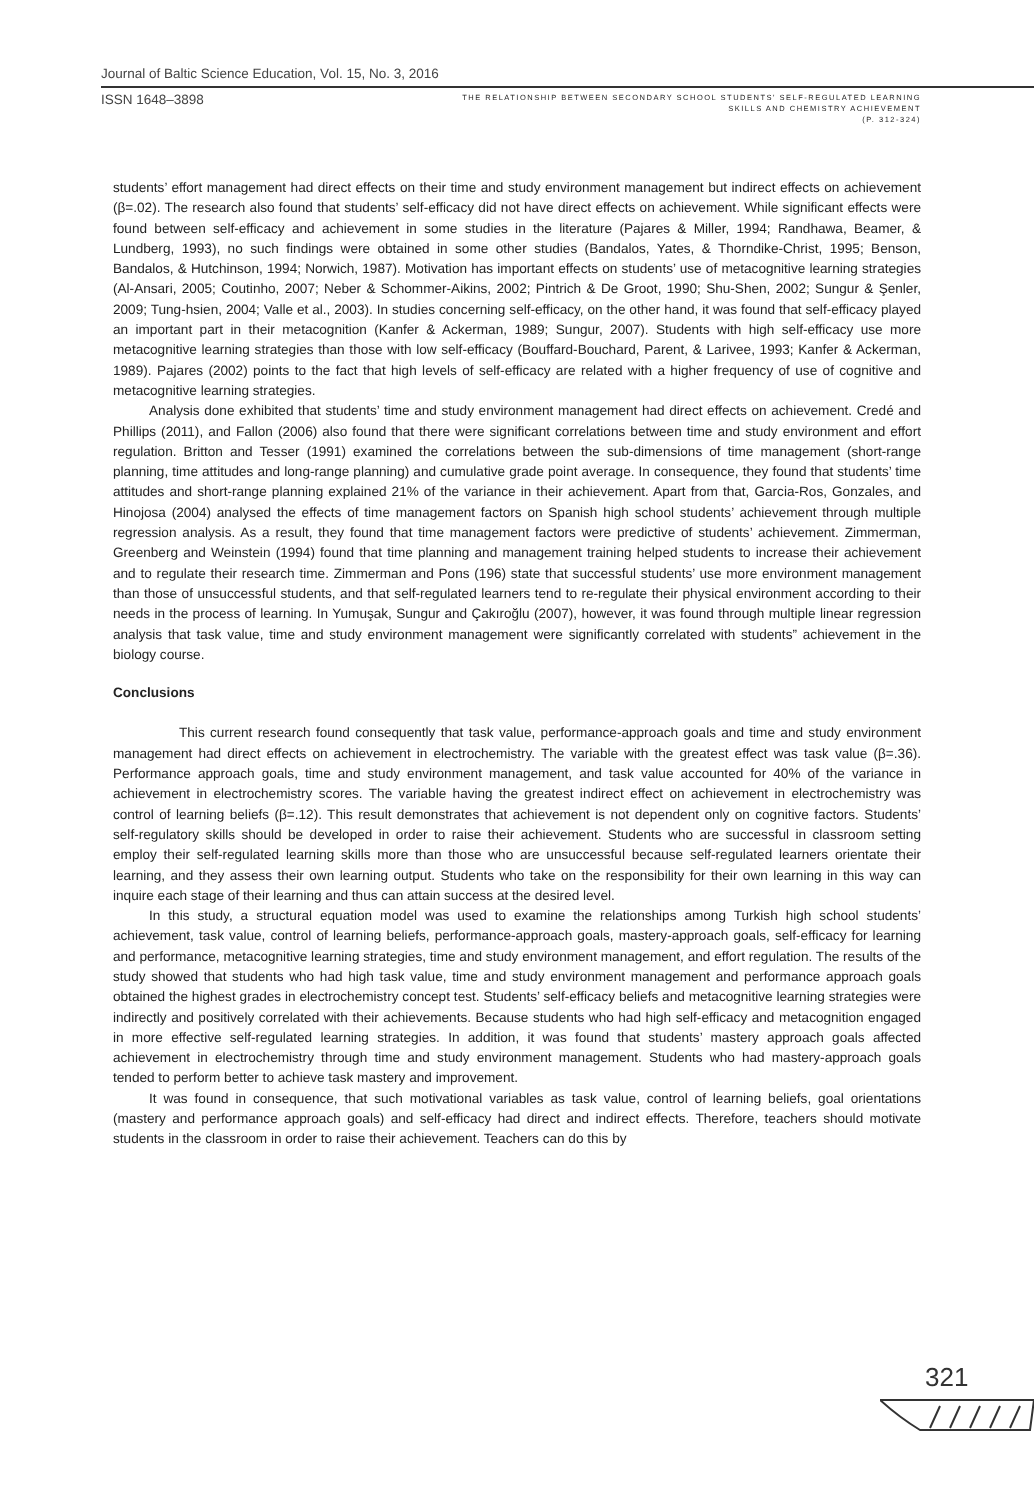Journal of Baltic Science Education, Vol. 15, No. 3, 2016
ISSN 1648–3898
THE RELATIONSHIP BETWEEN SECONDARY SCHOOL STUDENTS' SELF-REGULATED LEARNING
SKILLS AND CHEMISTRY ACHIEVEMENT
(P. 312-324)
students’ effort management had direct effects on their time and study environment management but indirect effects on achievement (β=.02). The research also found that students’ self-efficacy did not have direct effects on achievement. While significant effects were found between self-efficacy and achievement in some studies in the literature (Pajares & Miller, 1994; Randhawa, Beamer, & Lundberg, 1993), no such findings were obtained in some other studies (Bandalos, Yates, & Thorndike-Christ, 1995; Benson, Bandalos, & Hutchinson, 1994; Norwich, 1987). Motivation has important effects on students’ use of metacognitive learning strategies (Al-Ansari, 2005; Coutinho, 2007; Neber & Schommer-Aikins, 2002; Pintrich & De Groot, 1990; Shu-Shen, 2002; Sungur & Şenler, 2009; Tung-hsien, 2004; Valle et al., 2003). In studies concerning self-efficacy, on the other hand, it was found that self-efficacy played an important part in their metacognition (Kanfer & Ackerman, 1989; Sungur, 2007). Students with high self-efficacy use more metacognitive learning strategies than those with low self-efficacy (Bouffard-Bouchard, Parent, & Larivee, 1993; Kanfer & Ackerman, 1989). Pajares (2002) points to the fact that high levels of self-efficacy are related with a higher frequency of use of cognitive and metacognitive learning strategies.
Analysis done exhibited that students’ time and study environment management had direct effects on achievement. Credé and Phillips (2011), and Fallon (2006) also found that there were significant correlations between time and study environment and effort regulation. Britton and Tesser (1991) examined the correlations between the sub-dimensions of time management (short-range planning, time attitudes and long-range planning) and cumulative grade point average. In consequence, they found that students’ time attitudes and short-range planning explained 21% of the variance in their achievement. Apart from that, Garcia-Ros, Gonzales, and Hinojosa (2004) analysed the effects of time management factors on Spanish high school students’ achievement through multiple regression analysis. As a result, they found that time management factors were predictive of students’ achievement. Zimmerman, Greenberg and Weinstein (1994) found that time planning and management training helped students to increase their achievement and to regulate their research time. Zimmerman and Pons (196) state that successful students’ use more environment management than those of unsuccessful students, and that self-regulated learners tend to re-regulate their physical environment according to their needs in the process of learning. In Yumuşak, Sungur and Çakıroğlu (2007), however, it was found through multiple linear regression analysis that task value, time and study environment management were significantly correlated with students” achievement in the biology course.
Conclusions
This current research found consequently that task value, performance-approach goals and time and study environment management had direct effects on achievement in electrochemistry. The variable with the greatest effect was task value (β=.36). Performance approach goals, time and study environment management, and task value accounted for 40% of the variance in achievement in electrochemistry scores. The variable having the greatest indirect effect on achievement in electrochemistry was control of learning beliefs (β=.12). This result demonstrates that achievement is not dependent only on cognitive factors. Students’ self-regulatory skills should be developed in order to raise their achievement. Students who are successful in classroom setting employ their self-regulated learning skills more than those who are unsuccessful because self-regulated learners orientate their learning, and they assess their own learning output. Students who take on the responsibility for their own learning in this way can inquire each stage of their learning and thus can attain success at the desired level.
In this study, a structural equation model was used to examine the relationships among Turkish high school students’ achievement, task value, control of learning beliefs, performance-approach goals, mastery-approach goals, self-efficacy for learning and performance, metacognitive learning strategies, time and study environment management, and effort regulation. The results of the study showed that students who had high task value, time and study environment management and performance approach goals obtained the highest grades in electrochemistry concept test. Students’ self-efficacy beliefs and metacognitive learning strategies were indirectly and positively correlated with their achievements. Because students who had high self-efficacy and metacognition engaged in more effective self-regulated learning strategies. In addition, it was found that students’ mastery approach goals affected achievement in electrochemistry through time and study environment management. Students who had mastery-approach goals tended to perform better to achieve task mastery and improvement.
It was found in consequence, that such motivational variables as task value, control of learning beliefs, goal orientations (mastery and performance approach goals) and self-efficacy had direct and indirect effects. Therefore, teachers should motivate students in the classroom in order to raise their achievement. Teachers can do this by
321